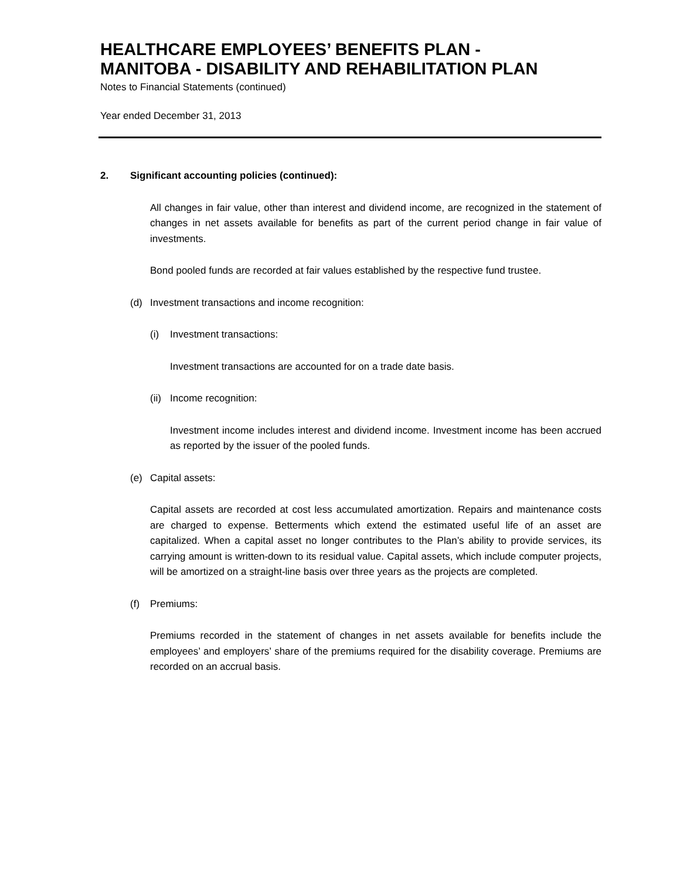HEALTHCARE EMPLOYEES’ BENEFITS PLAN -
MANITOBA - DISABILITY AND REHABILITATION PLAN
Notes to Financial Statements (continued)
Year ended December 31, 2013
2. Significant accounting policies (continued):
All changes in fair value, other than interest and dividend income, are recognized in the statement of changes in net assets available for benefits as part of the current period change in fair value of investments.
Bond pooled funds are recorded at fair values established by the respective fund trustee.
(d) Investment transactions and income recognition:
(i) Investment transactions:
Investment transactions are accounted for on a trade date basis.
(ii) Income recognition:
Investment income includes interest and dividend income. Investment income has been accrued as reported by the issuer of the pooled funds.
(e) Capital assets:
Capital assets are recorded at cost less accumulated amortization. Repairs and maintenance costs are charged to expense. Betterments which extend the estimated useful life of an asset are capitalized. When a capital asset no longer contributes to the Plan’s ability to provide services, its carrying amount is written-down to its residual value. Capital assets, which include computer projects, will be amortized on a straight-line basis over three years as the projects are completed.
(f) Premiums:
Premiums recorded in the statement of changes in net assets available for benefits include the employees’ and employers’ share of the premiums required for the disability coverage. Premiums are recorded on an accrual basis.